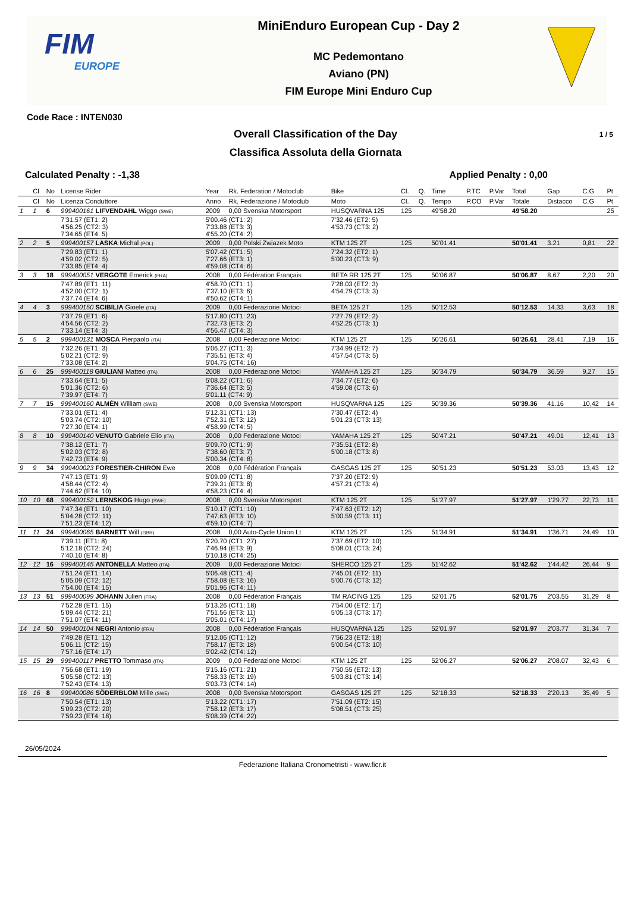FIM
EUROPE
MiniEnduro European Cup - Day 2
MC Pedemontano
Aviano (PN)
FIM Europe Mini Enduro Cup
Code Race : INTEN030
Overall Classification of the Day 1 / 5
Classifica Assoluta della Giornata
Calculated Penalty : -1,38 Applied Penalty : 0,00
| | Cl | No | License Rider | Year | Rk. Federation / Motoclub | Bike | Cl. | Q. | Time | P.TC | P.Var | Total | Gap | C.G | Pt |
| --- | --- | --- | --- | --- | --- | --- | --- | --- | --- | --- | --- | --- | --- | --- | --- |
| | Cl | No | Licenza Conduttore | Anno | Rk. Federazione / Motoclub | Moto | Cl. | Q. | Tempo | P.CO | P.Var | Totale | Distacco | C.G | Pt |
| 1 | 1 | 6 | 999400161 LIFVENDAHL Wiggo (SWE) | 2009 | 0,00 Svenska Motorsport | HUSQVARNA 125 | 125 | | 49'58.20 | | | 49'58.20 | | | 25 |
| | | | 7'31.57 (ET1: 2) 4'56.25 (CT2: 3) 7'34.65 (ET4: 5) | 5'00.46 (CT1: 2) 7'33.88 (ET3: 3) 4'55.20 (CT4: 2) | | 7'32.46 (ET2: 5) 4'53.73 (CT3: 2) | | | | | | | | | |
| 2 | 2 | 5 | 999400157 LASKA Michal (POL) | 2009 | 0,00 Polski Zwiazek Moto | KTM 125 2T | 125 | | 50'01.41 | | | 50'01.41 | 3.21 | 0,81 | 22 |
| | | | 7'29.83 (ET1: 1) 4'59.02 (CT2: 5) 7'33.85 (ET4: 4) | 5'07.42 (CT1: 5) 7'27.66 (ET3: 1) 4'59.08 (CT4: 6) | | 7'24.32 (ET2: 1) 5'00.23 (CT3: 9) | | | | | | | | | |
| 3 | 3 | 18 | 999400051 VERGOTE Emerick (FRA) | 2008 | 0,00 Fédération Français | BETA RR 125 2T | 125 | | 50'06.87 | | | 50'06.87 | 8.67 | 2,20 | 20 |
| | | | 7'47.89 (ET1: 11) 4'52.00 (CT2: 1) 7'37.74 (ET4: 6) | 4'58.70 (CT1: 1) 7'37.10 (ET3: 6) 4'50.62 (CT4: 1) | | 7'28.03 (ET2: 3) 4'54.79 (CT3: 3) | | | | | | | | | |
| 4 | 4 | 3 | 999400150 SCIBILIA Gioele (ITA) | 2009 | 0,00 Federazione Motoci | BETA 125 2T | 125 | | 50'12.53 | | | 50'12.53 | 14.33 | 3,63 | 18 |
| | | | 7'37.79 (ET1: 6) 4'54.56 (CT2: 2) 7'33.14 (ET4: 3) | 5'17.80 (CT1: 23) 7'32.73 (ET3: 2) 4'56.47 (CT4: 3) | | 7'27.79 (ET2: 2) 4'52.25 (CT3: 1) | | | | | | | | | |
| 5 | 5 | 2 | 999400131 MOSCA Pierpaolo (ITA) | 2008 | 0,00 Federazione Motoci | KTM 125 2T | 125 | | 50'26.61 | | | 50'26.61 | 28.41 | 7,19 | 16 |
| | | | 7'32.26 (ET1: 3) 5'02.21 (CT2: 9) 7'33.08 (ET4: 2) | 5'06.27 (CT1: 3) 7'35.51 (ET3: 4) 5'04.75 (CT4: 16) | | 7'34.99 (ET2: 7) 4'57.54 (CT3: 5) | | | | | | | | | |
| 6 | 6 | 25 | 999400118 GIULIANI Matteo (ITA) | 2008 | 0,00 Federazione Motoci | YAMAHA 125 2T | 125 | | 50'34.79 | | | 50'34.79 | 36.59 | 9,27 | 15 |
| | | | 7'33.64 (ET1: 5) 5'01.36 (CT2: 6) 7'39.97 (ET4: 7) | 5'08.22 (CT1: 6) 7'36.64 (ET3: 5) 5'01.11 (CT4: 9) | | 7'34.77 (ET2: 6) 4'59.08 (CT3: 6) | | | | | | | | | |
| 7 | 7 | 15 | 999400160 ALMÈN William (SWE) | 2008 | 0,00 Svenska Motorsport | HUSQVARNA 125 | 125 | | 50'39.36 | | | 50'39.36 | 41.16 | 10,42 | 14 |
| | | | 7'33.01 (ET1: 4) 5'03.74 (CT2: 10) 7'27.30 (ET4: 1) | 5'12.31 (CT1: 13) 7'52.31 (ET3: 12) 4'58.99 (CT4: 5) | | 7'30.47 (ET2: 4) 5'01.23 (CT3: 13) | | | | | | | | | |
| 8 | 8 | 10 | 999400140 VENUTO Gabriele Elio (ITA) | 2008 | 0,00 Federazione Motoci | YAMAHA 125 2T | 125 | | 50'47.21 | | | 50'47.21 | 49.01 | 12,41 | 13 |
| | | | 7'38.12 (ET1: 7) 5'02.03 (CT2: 8) 7'42.73 (ET4: 9) | 5'09.70 (CT1: 9) 7'38.60 (ET3: 7) 5'00.34 (CT4: 8) | | 7'35.51 (ET2: 8) 5'00.18 (CT3: 8) | | | | | | | | | |
| 9 | 9 | 34 | 999400023 FORESTIER-CHIRON Ewe | 2008 | 0,00 Fédération Français | GASGAS 125 2T | 125 | | 50'51.23 | | | 50'51.23 | 53.03 | 13,43 | 12 |
| | | | 7'47.13 (ET1: 9) 4'58.44 (CT2: 4) 7'44.62 (ET4: 10) | 5'09.09 (CT1: 8) 7'39.31 (ET3: 8) 4'58.23 (CT4: 4) | | 7'37.20 (ET2: 9) 4'57.21 (CT3: 4) | | | | | | | | | |
| 10 | 10 | 68 | 999400152 LERNSKOG Hugo (SWE) | 2008 | 0,00 Svenska Motorsport | KTM 125 2T | 125 | | 51'27.97 | | | 51'27.97 | 1'29.77 | 22,73 | 11 |
| | | | 7'47.34 (ET1: 10) 5'04.28 (CT2: 11) 7'51.23 (ET4: 12) | 5'10.17 (CT1: 10) 7'47.63 (ET3: 10) 4'59.10 (CT4: 7) | | 7'47.63 (ET2: 12) 5'00.59 (CT3: 11) | | | | | | | | | |
| 11 | 11 | 24 | 999400065 BARNETT Will (GBR) | 2008 | 0,00 Auto-Cycle Union Lt | KTM 125 2T | 125 | | 51'34.91 | | | 51'34.91 | 1'36.71 | 24,49 | 10 |
| | | | 7'39.11 (ET1: 8) 5'12.18 (CT2: 24) 7'40.10 (ET4: 8) | 5'20.70 (CT1: 27) 7'46.94 (ET3: 9) 5'10.18 (CT4: 25) | | 7'37.69 (ET2: 10) 5'08.01 (CT3: 24) | | | | | | | | | |
| 12 | 12 | 16 | 999400145 ANTONELLA Matteo (ITA) | 2009 | 0,00 Federazione Motoci | SHERCO 125 2T | 125 | | 51'42.62 | | | 51'42.62 | 1'44.42 | 26,44 | 9 |
| | | | 7'51.24 (ET1: 14) 5'05.09 (CT2: 12) 7'54.00 (ET4: 15) | 5'06.48 (CT1: 4) 7'58.08 (ET3: 16) 5'01.96 (CT4: 11) | | 7'45.01 (ET2: 11) 5'00.76 (CT3: 12) | | | | | | | | | |
| 13 | 13 | 51 | 999400099 JOHANN Julien (FRA) | 2008 | 0,00 Fédération Français | TM RACING 125 | 125 | | 52'01.75 | | | 52'01.75 | 2'03.55 | 31,29 | 8 |
| | | | 7'52.28 (ET1: 15) 5'09.44 (CT2: 21) 7'51.07 (ET4: 11) | 5'13.26 (CT1: 18) 7'51.56 (ET3: 11) 5'05.01 (CT4: 17) | | 7'54.00 (ET2: 17) 5'05.13 (CT3: 17) | | | | | | | | | |
| 14 | 14 | 50 | 999400104 NEGRI Antonio (FRA) | 2008 | 0,00 Fédération Français | HUSQVARNA 125 | 125 | | 52'01.97 | | | 52'01.97 | 2'03.77 | 31,34 | 7 |
| | | | 7'49.28 (ET1: 12) 5'06.11 (CT2: 15) 7'57.16 (ET4: 17) | 5'12.06 (CT1: 12) 7'58.17 (ET3: 18) 5'02.42 (CT4: 12) | | 7'56.23 (ET2: 18) 5'00.54 (CT3: 10) | | | | | | | | | |
| 15 | 15 | 29 | 999400117 PRETTO Tommaso (ITA) | 2009 | 0,00 Federazione Motoci | KTM 125 2T | 125 | | 52'06.27 | | | 52'06.27 | 2'08.07 | 32,43 | 6 |
| | | | 7'56.68 (ET1: 19) 5'05.58 (CT2: 13) 7'52.43 (ET4: 13) | 5'15.16 (CT1: 21) 7'58.33 (ET3: 19) 5'03.73 (CT4: 14) | | 7'50.55 (ET2: 13) 5'03.81 (CT3: 14) | | | | | | | | | |
| 16 | 16 | 8 | 999400086 SÖDERBLOM Mille (SWE) | 2008 | 0,00 Svenska Motorsport | GASGAS 125 2T | 125 | | 52'18.33 | | | 52'18.33 | 2'20.13 | 35,49 | 5 |
| | | | 7'50.54 (ET1: 13) 5'09.23 (CT2: 20) 7'59.23 (ET4: 18) | 5'13.22 (CT1: 17) 7'58.12 (ET3: 17) 5'08.39 (CT4: 22) | | 7'51.09 (ET2: 15) 5'08.51 (CT3: 25) | | | | | | | | | |
26/05/2024
Federazione Italiana Cronometristi - www.ficr.it